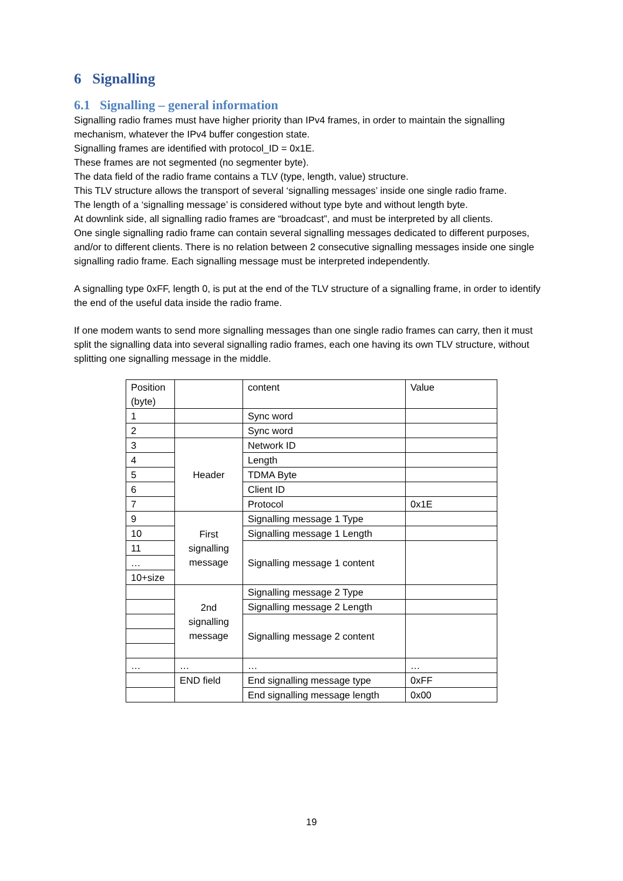6 Signalling
6.1 Signalling – general information
Signalling radio frames must have higher priority than IPv4 frames, in order to maintain the signalling mechanism, whatever the IPv4 buffer congestion state.
Signalling frames are identified with protocol_ID = 0x1E.
These frames are not segmented (no segmenter byte).
The data field of the radio frame contains a TLV (type, length, value) structure.
This TLV structure allows the transport of several ‘signalling messages’ inside one single radio frame.
The length of a ‘signalling message’ is considered without type byte and without length byte.
At downlink side, all signalling radio frames are “broadcast”, and must be interpreted by all clients.
One single signalling radio frame can contain several signalling messages dedicated to different purposes, and/or to different clients. There is no relation between 2 consecutive signalling messages inside one single signalling radio frame. Each signalling message must be interpreted independently.
A signalling type 0xFF, length 0, is put at the end of the TLV structure of a signalling frame, in order to identify the end of the useful data inside the radio frame.
If one modem wants to send more signalling messages than one single radio frames can carry, then it must split the signalling data into several signalling radio frames, each one having its own TLV structure, without splitting one signalling message in the middle.
| Position (byte) | | content | Value |
| 1 | | Sync word | |
| 2 | | Sync word | |
| 3 | Header | Network ID | |
| 4 | | Length | |
| 5 | | TDMA Byte | |
| 6 | | Client ID | |
| 7 | | Protocol | 0x1E |
| 9 | First signalling message | Signalling message 1 Type | |
| 10 | | Signalling message 1 Length | |
| 11 | | Signalling message 1 content | |
| … | | | |
| 10+size | | | |
| | 2nd signalling message | Signalling message 2 Type | |
| | | Signalling message 2 Length | |
| | | Signalling message 2 content | |
| … | … | … | … |
| | END field | End signalling message type | 0xFF |
| | | End signalling message length | 0x00 |
19